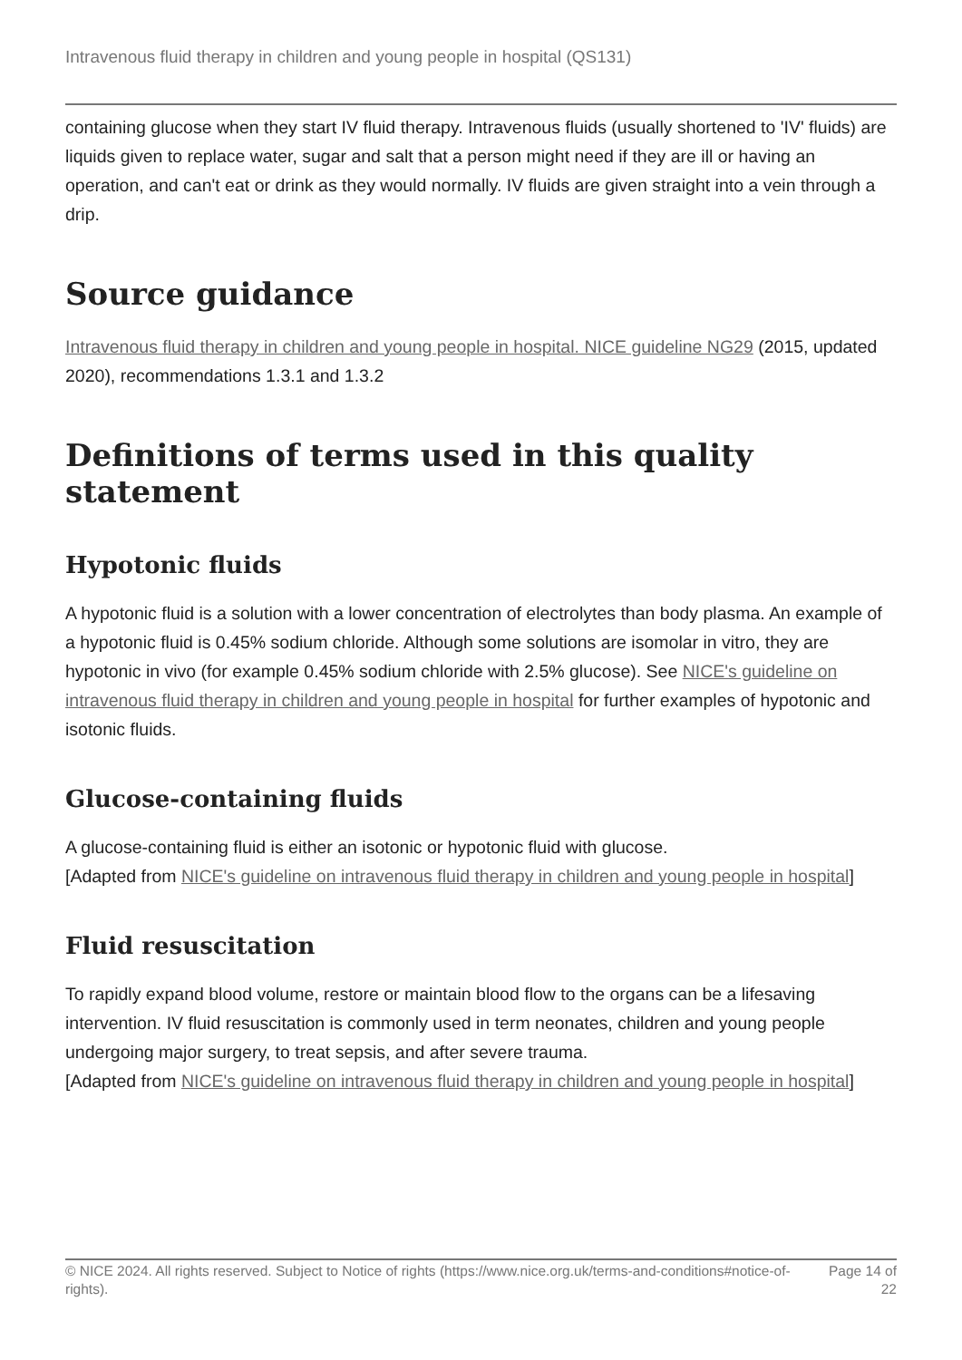Intravenous fluid therapy in children and young people in hospital (QS131)
containing glucose when they start IV fluid therapy. Intravenous fluids (usually shortened to 'IV' fluids) are liquids given to replace water, sugar and salt that a person might need if they are ill or having an operation, and can't eat or drink as they would normally. IV fluids are given straight into a vein through a drip.
Source guidance
Intravenous fluid therapy in children and young people in hospital. NICE guideline NG29 (2015, updated 2020), recommendations 1.3.1 and 1.3.2
Definitions of terms used in this quality statement
Hypotonic fluids
A hypotonic fluid is a solution with a lower concentration of electrolytes than body plasma. An example of a hypotonic fluid is 0.45% sodium chloride. Although some solutions are isomolar in vitro, they are hypotonic in vivo (for example 0.45% sodium chloride with 2.5% glucose). See NICE's guideline on intravenous fluid therapy in children and young people in hospital for further examples of hypotonic and isotonic fluids.
Glucose-containing fluids
A glucose-containing fluid is either an isotonic or hypotonic fluid with glucose.
[Adapted from NICE's guideline on intravenous fluid therapy in children and young people in hospital]
Fluid resuscitation
To rapidly expand blood volume, restore or maintain blood flow to the organs can be a lifesaving intervention. IV fluid resuscitation is commonly used in term neonates, children and young people undergoing major surgery, to treat sepsis, and after severe trauma.
[Adapted from NICE's guideline on intravenous fluid therapy in children and young people in hospital]
© NICE 2024. All rights reserved. Subject to Notice of rights (https://www.nice.org.uk/terms-and-conditions#notice-of-rights).
Page 14 of 22